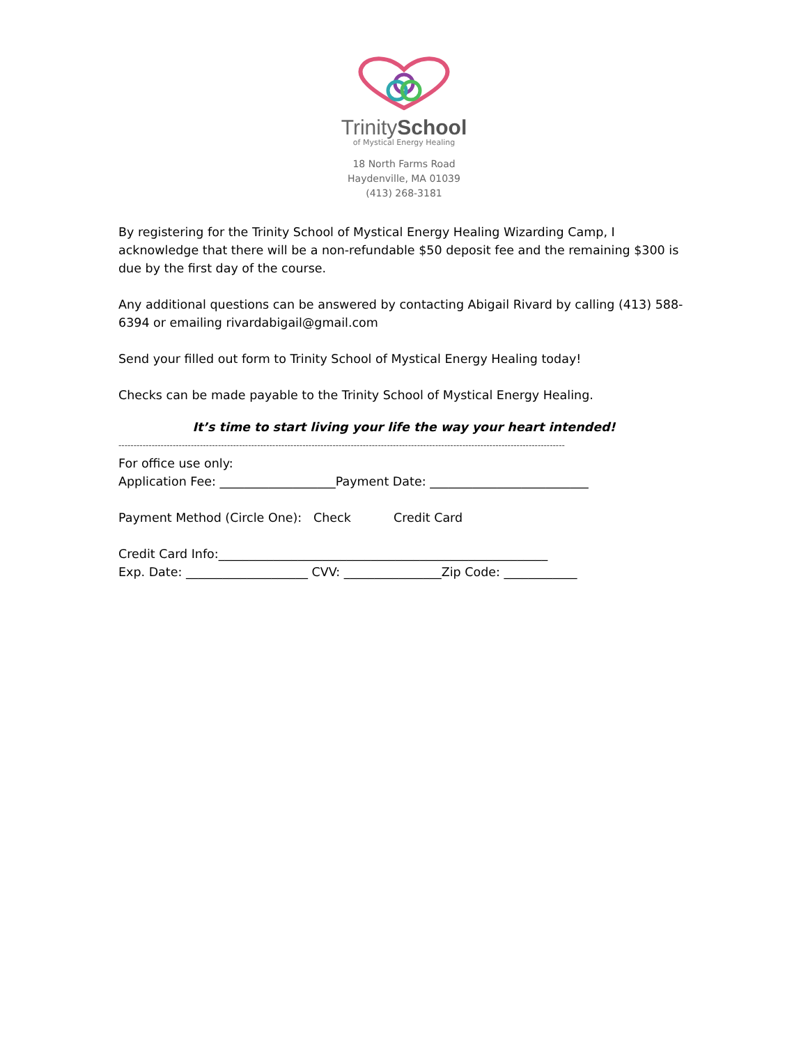TrinitySchool
of Mystical Energy Healing
18 North Farms Road
Haydenville, MA 01039
(413) 268-3181
By registering for the Trinity School of Mystical Energy Healing Wizarding Camp, I acknowledge that there will be a non-refundable $50 deposit fee and the remaining $300 is due by the first day of the course.
Any additional questions can be answered by contacting Abigail Rivard by calling (413) 588-6394 or emailing rivardabigail@gmail.com
Send your filled out form to Trinity School of Mystical Energy Healing today!
Checks can be made payable to the Trinity School of Mystical Energy Healing.
It’s time to start living your life the way your heart intended!
----------------------------------------------------------------------------------------------------------------------------------------------------
For office use only:
Application Fee: ___________________Payment Date: __________________________
Payment Method (Circle One): Check Credit Card
Credit Card Info:______________________________________________________
Exp. Date: ____________________ CVV: ________________Zip Code: ____________